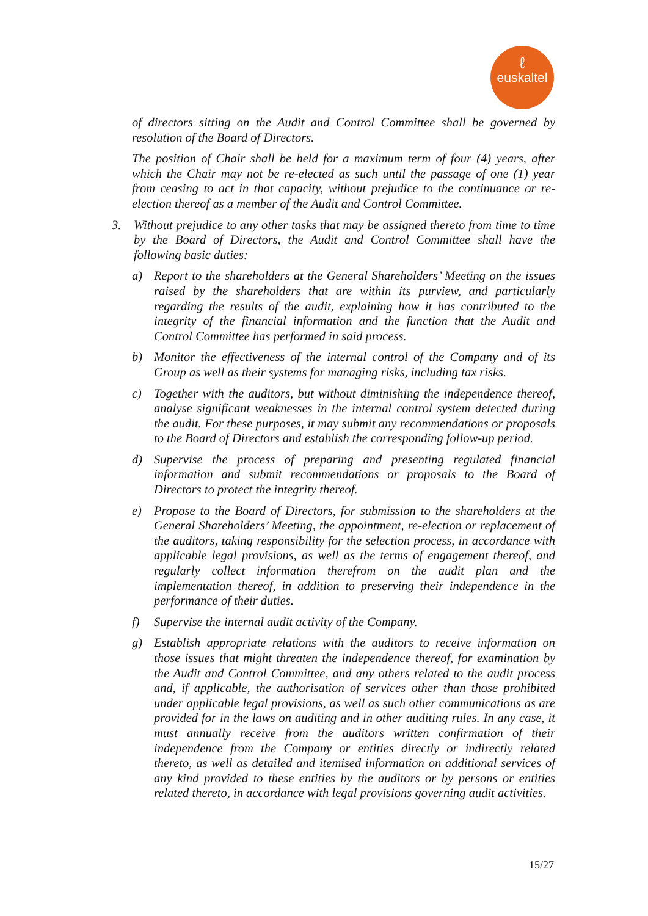ℓeuskaltel
of directors sitting on the Audit and Control Committee shall be governed by resolution of the Board of Directors.
The position of Chair shall be held for a maximum term of four (4) years, after which the Chair may not be re-elected as such until the passage of one (1) year from ceasing to act in that capacity, without prejudice to the continuance or re-election thereof as a member of the Audit and Control Committee.
3. Without prejudice to any other tasks that may be assigned thereto from time to time by the Board of Directors, the Audit and Control Committee shall have the following basic duties:
a) Report to the shareholders at the General Shareholders’ Meeting on the issues raised by the shareholders that are within its purview, and particularly regarding the results of the audit, explaining how it has contributed to the integrity of the financial information and the function that the Audit and Control Committee has performed in said process.
b) Monitor the effectiveness of the internal control of the Company and of its Group as well as their systems for managing risks, including tax risks.
c) Together with the auditors, but without diminishing the independence thereof, analyse significant weaknesses in the internal control system detected during the audit. For these purposes, it may submit any recommendations or proposals to the Board of Directors and establish the corresponding follow-up period.
d) Supervise the process of preparing and presenting regulated financial information and submit recommendations or proposals to the Board of Directors to protect the integrity thereof.
e) Propose to the Board of Directors, for submission to the shareholders at the General Shareholders’ Meeting, the appointment, re-election or replacement of the auditors, taking responsibility for the selection process, in accordance with applicable legal provisions, as well as the terms of engagement thereof, and regularly collect information therefrom on the audit plan and the implementation thereof, in addition to preserving their independence in the performance of their duties.
f) Supervise the internal audit activity of the Company.
g) Establish appropriate relations with the auditors to receive information on those issues that might threaten the independence thereof, for examination by the Audit and Control Committee, and any others related to the audit process and, if applicable, the authorisation of services other than those prohibited under applicable legal provisions, as well as such other communications as are provided for in the laws on auditing and in other auditing rules. In any case, it must annually receive from the auditors written confirmation of their independence from the Company or entities directly or indirectly related thereto, as well as detailed and itemised information on additional services of any kind provided to these entities by the auditors or by persons or entities related thereto, in accordance with legal provisions governing audit activities.
15/27